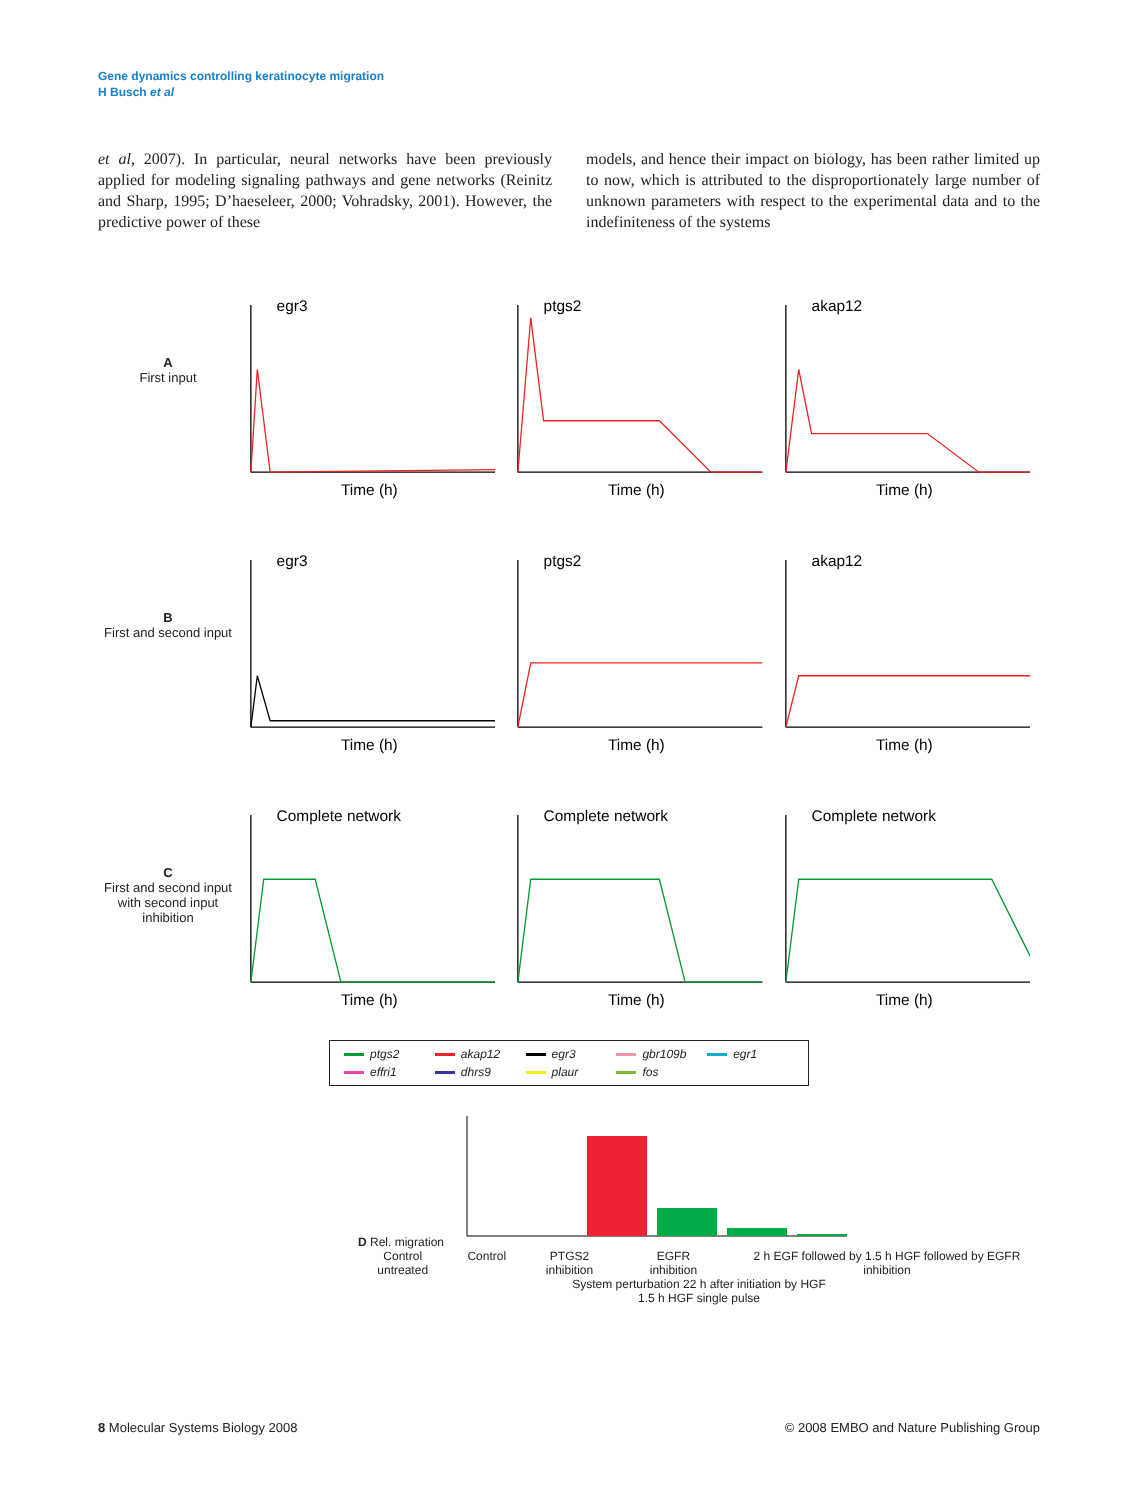Gene dynamics controlling keratinocyte migration
H Busch et al
et al, 2007). In particular, neural networks have been previously applied for modeling signaling pathways and gene networks (Reinitz and Sharp, 1995; D’haeseleer, 2000; Vohradsky, 2001). However, the predictive power of these
models, and hence their impact on biology, has been rather limited up to now, which is attributed to the disproportionately large number of unknown parameters with respect to the experimental data and to the indefiniteness of the systems
A
First input
egr3
Time (h)
ptgs2
Time (h)
akap12
Time (h)
B
First and second input
egr3
Time (h)
ptgs2
Time (h)
akap12
Time (h)
C
First and second input with second input inhibition
Complete network
Time (h)
Complete network
Time (h)
Complete network
Time (h)
ptgs2 akap12 egr3 gbr109b egr1 effri1 dhrs9 plaur fos
D Rel. migration
Control untreated Control PTGS2 inhibition EGFR inhibition 2 h EGF followed by 1.5 h HGF followed by EGFR inhibition
System perturbation 22 h after initiation by HGF
1.5 h HGF single pulse
8 Molecular Systems Biology 2008 © 2008 EMBO and Nature Publishing Group